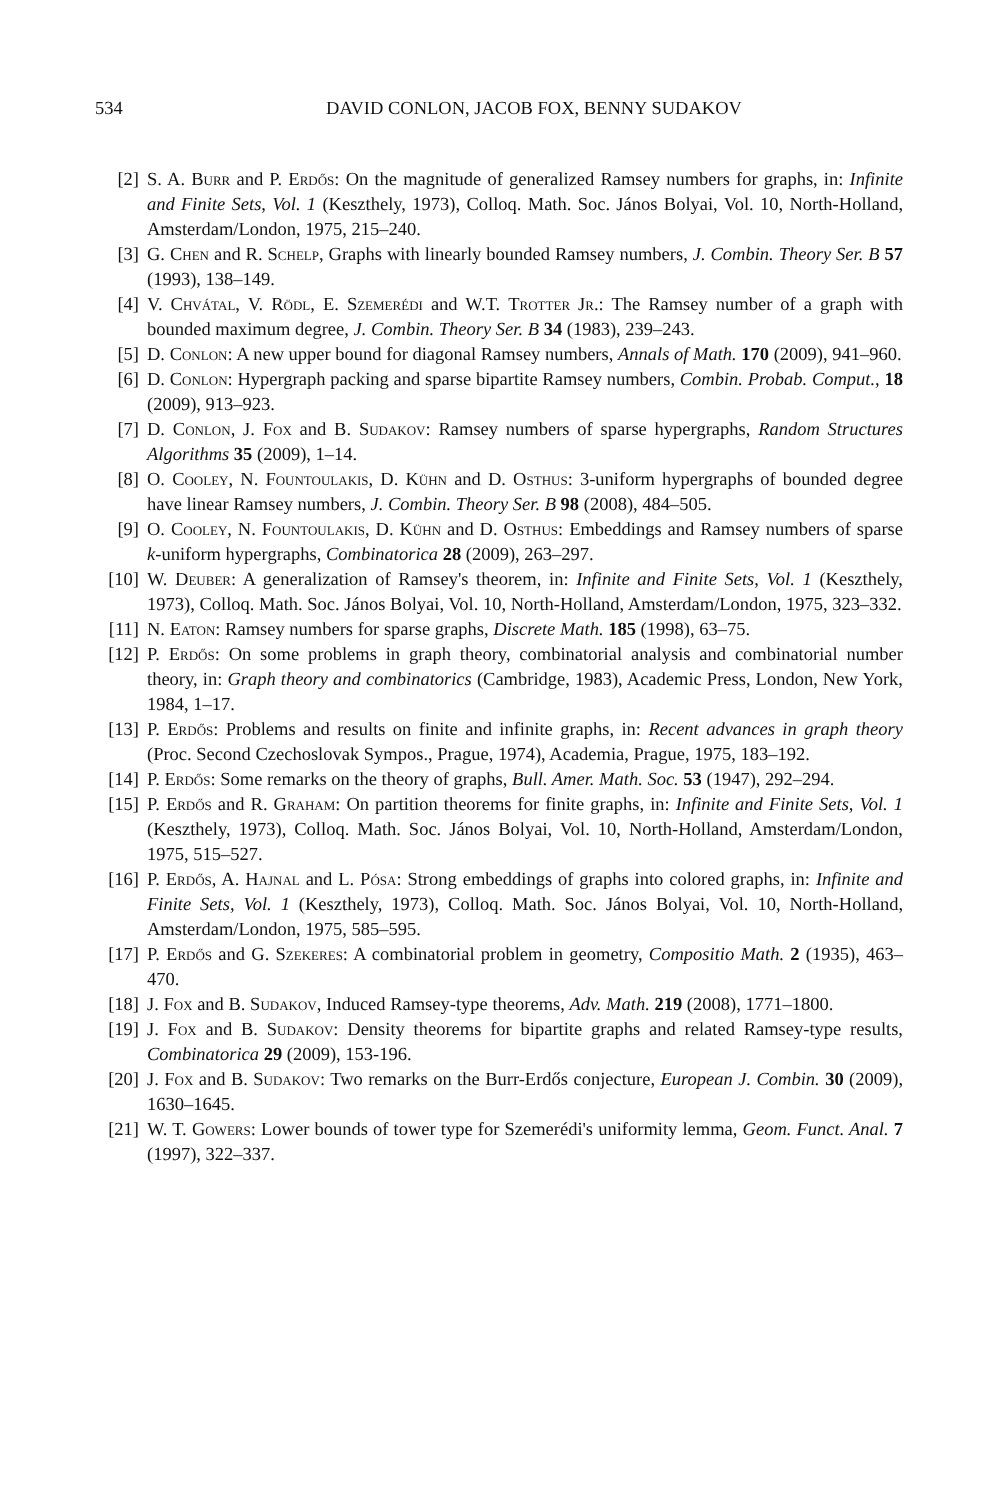534 DAVID CONLON, JACOB FOX, BENNY SUDAKOV
[2] S. A. Burr and P. Erdős: On the magnitude of generalized Ramsey numbers for graphs, in: Infinite and Finite Sets, Vol. 1 (Keszthely, 1973), Colloq. Math. Soc. János Bolyai, Vol. 10, North-Holland, Amsterdam/London, 1975, 215–240.
[3] G. Chen and R. Schelp, Graphs with linearly bounded Ramsey numbers, J. Combin. Theory Ser. B 57 (1993), 138–149.
[4] V. Chvátal, V. Rödl, E. Szemerédi and W.T. Trotter Jr.: The Ramsey number of a graph with bounded maximum degree, J. Combin. Theory Ser. B 34 (1983), 239–243.
[5] D. Conlon: A new upper bound for diagonal Ramsey numbers, Annals of Math. 170 (2009), 941–960.
[6] D. Conlon: Hypergraph packing and sparse bipartite Ramsey numbers, Combin. Probab. Comput., 18 (2009), 913–923.
[7] D. Conlon, J. Fox and B. Sudakov: Ramsey numbers of sparse hypergraphs, Random Structures Algorithms 35 (2009), 1–14.
[8] O. Cooley, N. Fountoulakis, D. Kühn and D. Osthus: 3-uniform hypergraphs of bounded degree have linear Ramsey numbers, J. Combin. Theory Ser. B 98 (2008), 484–505.
[9] O. Cooley, N. Fountoulakis, D. Kühn and D. Osthus: Embeddings and Ramsey numbers of sparse k-uniform hypergraphs, Combinatorica 28 (2009), 263–297.
[10] W. Deuber: A generalization of Ramsey's theorem, in: Infinite and Finite Sets, Vol. 1 (Keszthely, 1973), Colloq. Math. Soc. János Bolyai, Vol. 10, North-Holland, Amsterdam/London, 1975, 323–332.
[11] N. Eaton: Ramsey numbers for sparse graphs, Discrete Math. 185 (1998), 63–75.
[12] P. Erdős: On some problems in graph theory, combinatorial analysis and combinatorial number theory, in: Graph theory and combinatorics (Cambridge, 1983), Academic Press, London, New York, 1984, 1–17.
[13] P. Erdős: Problems and results on finite and infinite graphs, in: Recent advances in graph theory (Proc. Second Czechoslovak Sympos., Prague, 1974), Academia, Prague, 1975, 183–192.
[14] P. Erdős: Some remarks on the theory of graphs, Bull. Amer. Math. Soc. 53 (1947), 292–294.
[15] P. Erdős and R. Graham: On partition theorems for finite graphs, in: Infinite and Finite Sets, Vol. 1 (Keszthely, 1973), Colloq. Math. Soc. János Bolyai, Vol. 10, North-Holland, Amsterdam/London, 1975, 515–527.
[16] P. Erdős, A. Hajnal and L. Pósa: Strong embeddings of graphs into colored graphs, in: Infinite and Finite Sets, Vol. 1 (Keszthely, 1973), Colloq. Math. Soc. János Bolyai, Vol. 10, North-Holland, Amsterdam/London, 1975, 585–595.
[17] P. Erdős and G. Szekeres: A combinatorial problem in geometry, Compositio Math. 2 (1935), 463–470.
[18] J. Fox and B. Sudakov, Induced Ramsey-type theorems, Adv. Math. 219 (2008), 1771–1800.
[19] J. Fox and B. Sudakov: Density theorems for bipartite graphs and related Ramsey-type results, Combinatorica 29 (2009), 153-196.
[20] J. Fox and B. Sudakov: Two remarks on the Burr-Erdős conjecture, European J. Combin. 30 (2009), 1630–1645.
[21] W. T. Gowers: Lower bounds of tower type for Szemerédi's uniformity lemma, Geom. Funct. Anal. 7 (1997), 322–337.